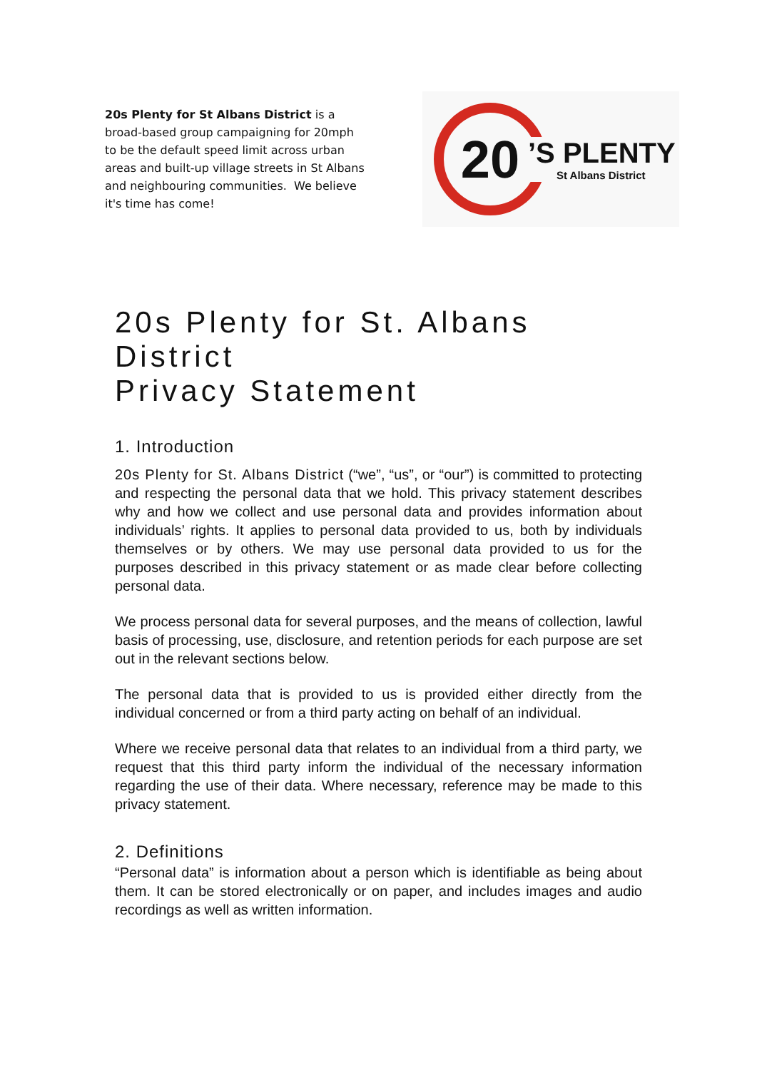20s Plenty for St Albans District is a broad-based group campaigning for 20mph to be the default speed limit across urban areas and built-up village streets in St Albans and neighbouring communities. We believe it's time has come!
20
’S PLENTY
St Albans District
20s Plenty for St. Albans District
Privacy Statement
1. Introduction
20s Plenty for St. Albans District (“we”, “us”, or “our”) is committed to protecting and respecting the personal data that we hold. This privacy statement describes why and how we collect and use personal data and provides information about individuals’ rights. It applies to personal data provided to us, both by individuals themselves or by others. We may use personal data provided to us for the purposes described in this privacy statement or as made clear before collecting personal data.
We process personal data for several purposes, and the means of collection, lawful basis of processing, use, disclosure, and retention periods for each purpose are set out in the relevant sections below.
The personal data that is provided to us is provided either directly from the individual concerned or from a third party acting on behalf of an individual.
Where we receive personal data that relates to an individual from a third party, we request that this third party inform the individual of the necessary information regarding the use of their data. Where necessary, reference may be made to this privacy statement.
2. Definitions
“Personal data” is information about a person which is identifiable as being about them. It can be stored electronically or on paper, and includes images and audio recordings as well as written information.